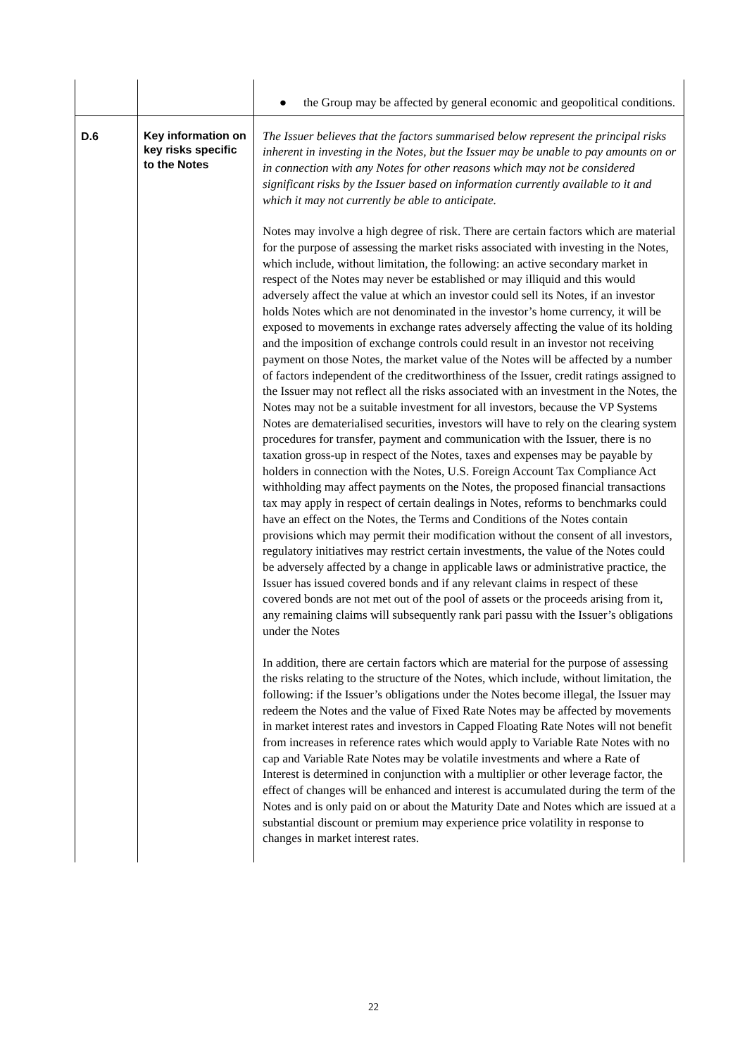| | | ● the Group may be affected by general economic and geopolitical conditions. |
| D.6 | Key information on key risks specific to the Notes | The Issuer believes that the factors summarised below represent the principal risks inherent in investing in the Notes, but the Issuer may be unable to pay amounts on or in connection with any Notes for other reasons which may not be considered significant risks by the Issuer based on information currently available to it and which it may not currently be able to anticipate. Notes may involve a high degree of risk. There are certain factors which are material for the purpose of assessing the market risks associated with investing in the Notes, which include, without limitation, the following: an active secondary market in respect of the Notes may never be established or may illiquid and this would adversely affect the value at which an investor could sell its Notes, if an investor holds Notes which are not denominated in the investor’s home currency, it will be exposed to movements in exchange rates adversely affecting the value of its holding and the imposition of exchange controls could result in an investor not receiving payment on those Notes, the market value of the Notes will be affected by a number of factors independent of the creditworthiness of the Issuer, credit ratings assigned to the Issuer may not reflect all the risks associated with an investment in the Notes, the Notes may not be a suitable investment for all investors, because the VP Systems Notes are dematerialised securities, investors will have to rely on the clearing system procedures for transfer, payment and communication with the Issuer, there is no taxation gross-up in respect of the Notes, taxes and expenses may be payable by holders in connection with the Notes, U.S. Foreign Account Tax Compliance Act withholding may affect payments on the Notes, the proposed financial transactions tax may apply in respect of certain dealings in Notes, reforms to benchmarks could have an effect on the Notes, the Terms and Conditions of the Notes contain provisions which may permit their modification without the consent of all investors, regulatory initiatives may restrict certain investments, the value of the Notes could be adversely affected by a change in applicable laws or administrative practice, the Issuer has issued covered bonds and if any relevant claims in respect of these covered bonds are not met out of the pool of assets or the proceeds arising from it, any remaining claims will subsequently rank pari passu with the Issuer’s obligations under the Notes In addition, there are certain factors which are material for the purpose of assessing the risks relating to the structure of the Notes, which include, without limitation, the following: if the Issuer’s obligations under the Notes become illegal, the Issuer may redeem the Notes and the value of Fixed Rate Notes may be affected by movements in market interest rates and investors in Capped Floating Rate Notes will not benefit from increases in reference rates which would apply to Variable Rate Notes with no cap and Variable Rate Notes may be volatile investments and where a Rate of Interest is determined in conjunction with a multiplier or other leverage factor, the effect of changes will be enhanced and interest is accumulated during the term of the Notes and is only paid on or about the Maturity Date and Notes which are issued at a substantial discount or premium may experience price volatility in response to changes in market interest rates. |
22